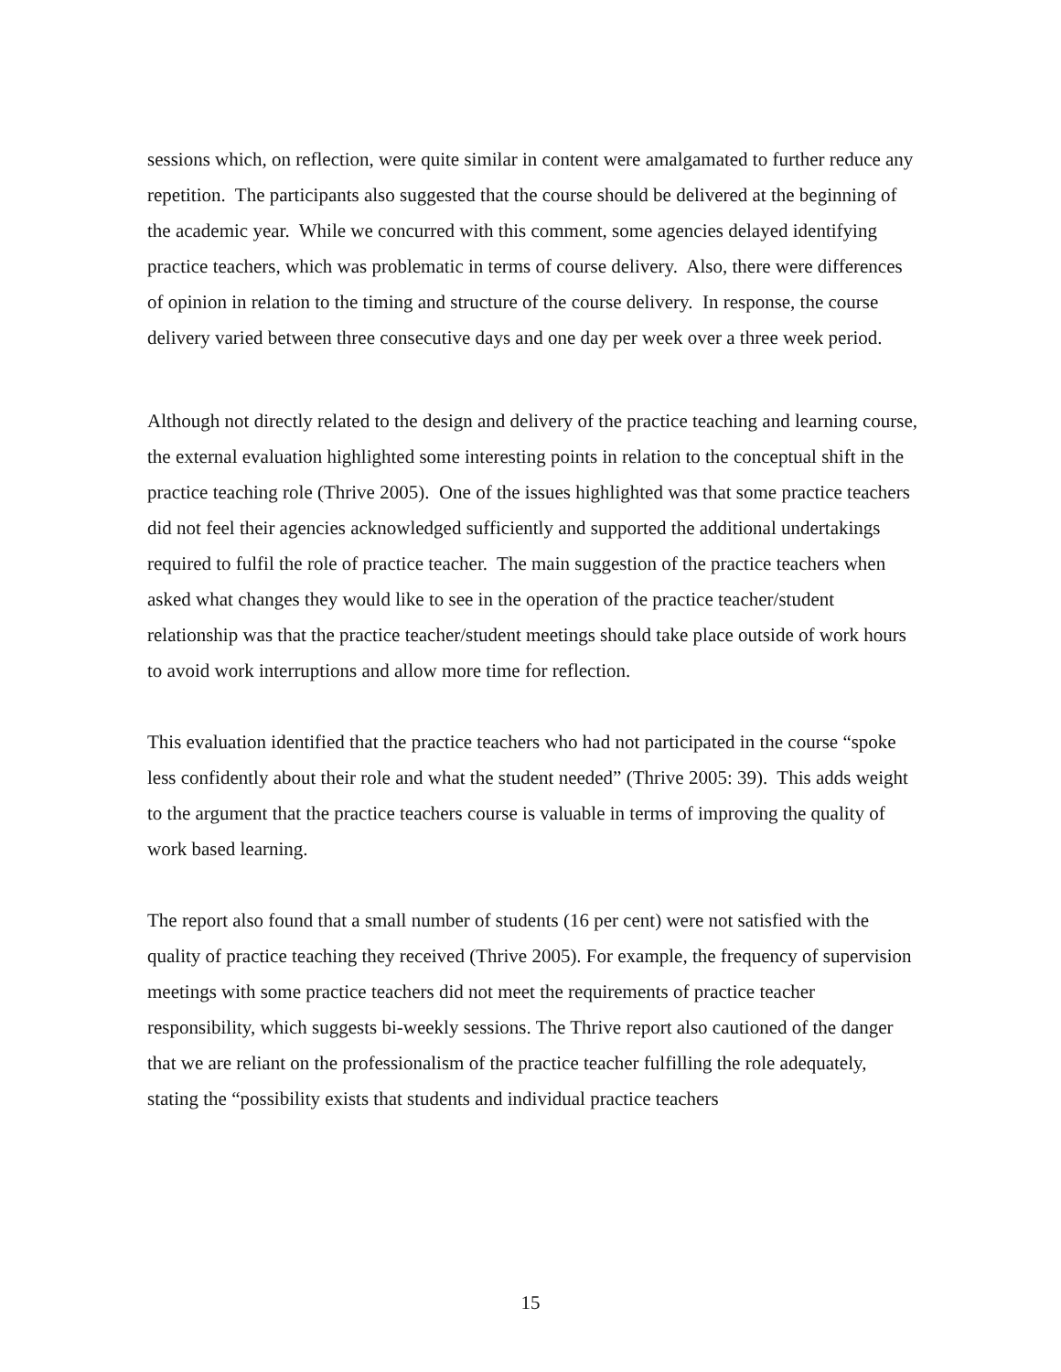sessions which, on reflection, were quite similar in content were amalgamated to further reduce any repetition. The participants also suggested that the course should be delivered at the beginning of the academic year. While we concurred with this comment, some agencies delayed identifying practice teachers, which was problematic in terms of course delivery. Also, there were differences of opinion in relation to the timing and structure of the course delivery. In response, the course delivery varied between three consecutive days and one day per week over a three week period.
Although not directly related to the design and delivery of the practice teaching and learning course, the external evaluation highlighted some interesting points in relation to the conceptual shift in the practice teaching role (Thrive 2005). One of the issues highlighted was that some practice teachers did not feel their agencies acknowledged sufficiently and supported the additional undertakings required to fulfil the role of practice teacher. The main suggestion of the practice teachers when asked what changes they would like to see in the operation of the practice teacher/student relationship was that the practice teacher/student meetings should take place outside of work hours to avoid work interruptions and allow more time for reflection.
This evaluation identified that the practice teachers who had not participated in the course “spoke less confidently about their role and what the student needed” (Thrive 2005: 39). This adds weight to the argument that the practice teachers course is valuable in terms of improving the quality of work based learning.
The report also found that a small number of students (16 per cent) were not satisfied with the quality of practice teaching they received (Thrive 2005). For example, the frequency of supervision meetings with some practice teachers did not meet the requirements of practice teacher responsibility, which suggests bi-weekly sessions. The Thrive report also cautioned of the danger that we are reliant on the professionalism of the practice teacher fulfilling the role adequately, stating the “possibility exists that students and individual practice teachers
15